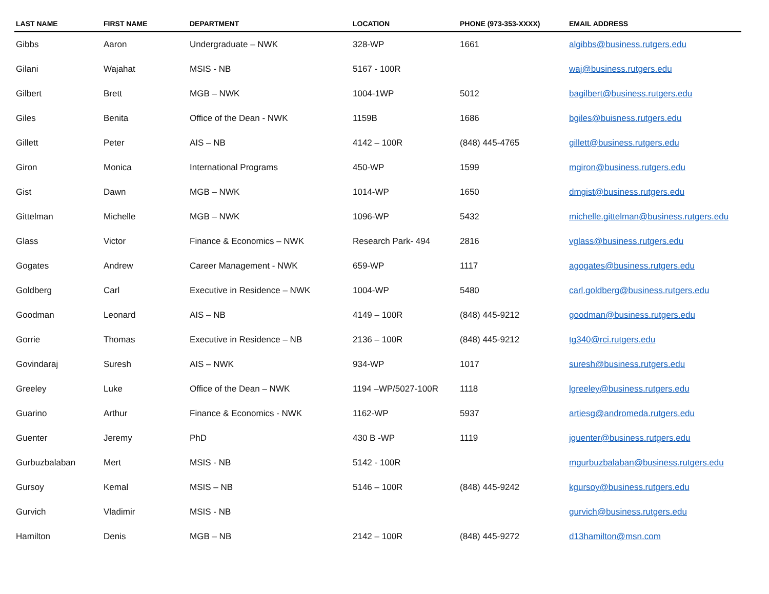| LAST NAME | FIRST NAME | DEPARTMENT | LOCATION | PHONE (973-353-XXXX) | EMAIL ADDRESS |
| --- | --- | --- | --- | --- | --- |
| Gibbs | Aaron | Undergraduate – NWK | 328-WP | 1661 | algibbs@business.rutgers.edu |
| Gilani | Wajahat | MSIS - NB | 5167 - 100R | | waj@business.rutgers.edu |
| Gilbert | Brett | MGB – NWK | 1004-1WP | 5012 | bagilbert@business.rutgers.edu |
| Giles | Benita | Office of the Dean - NWK | 1159B | 1686 | bgiles@buisness.rutgers.edu |
| Gillett | Peter | AIS – NB | 4142 – 100R | (848) 445-4765 | gillett@business.rutgers.edu |
| Giron | Monica | International Programs | 450-WP | 1599 | mgiron@business.rutgers.edu |
| Gist | Dawn | MGB – NWK | 1014-WP | 1650 | dmgist@business.rutgers.edu |
| Gittelman | Michelle | MGB – NWK | 1096-WP | 5432 | michelle.gittelman@business.rutgers.edu |
| Glass | Victor | Finance & Economics – NWK | Research Park- 494 | 2816 | vglass@business.rutgers.edu |
| Gogates | Andrew | Career Management - NWK | 659-WP | 1117 | agogates@business.rutgers.edu |
| Goldberg | Carl | Executive in Residence – NWK | 1004-WP | 5480 | carl.goldberg@business.rutgers.edu |
| Goodman | Leonard | AIS – NB | 4149 – 100R | (848) 445-9212 | goodman@business.rutgers.edu |
| Gorrie | Thomas | Executive in Residence – NB | 2136 – 100R | (848) 445-9212 | tg340@rci.rutgers.edu |
| Govindaraj | Suresh | AIS – NWK | 934-WP | 1017 | suresh@business.rutgers.edu |
| Greeley | Luke | Office of the Dean – NWK | 1194 –WP/5027-100R | 1118 | lgreeley@business.rutgers.edu |
| Guarino | Arthur | Finance & Economics - NWK | 1162-WP | 5937 | artiesg@andromeda.rutgers.edu |
| Guenter | Jeremy | PhD | 430 B -WP | 1119 | jguenter@business.rutgers.edu |
| Gurbuzbalaban | Mert | MSIS - NB | 5142 - 100R | | mgurbuzbalaban@business.rutgers.edu |
| Gursoy | Kemal | MSIS – NB | 5146 – 100R | (848) 445-9242 | kgursoy@business.rutgers.edu |
| Gurvich | Vladimir | MSIS - NB | | | gurvich@business.rutgers.edu |
| Hamilton | Denis | MGB – NB | 2142 – 100R | (848) 445-9272 | d13hamilton@msn.com |